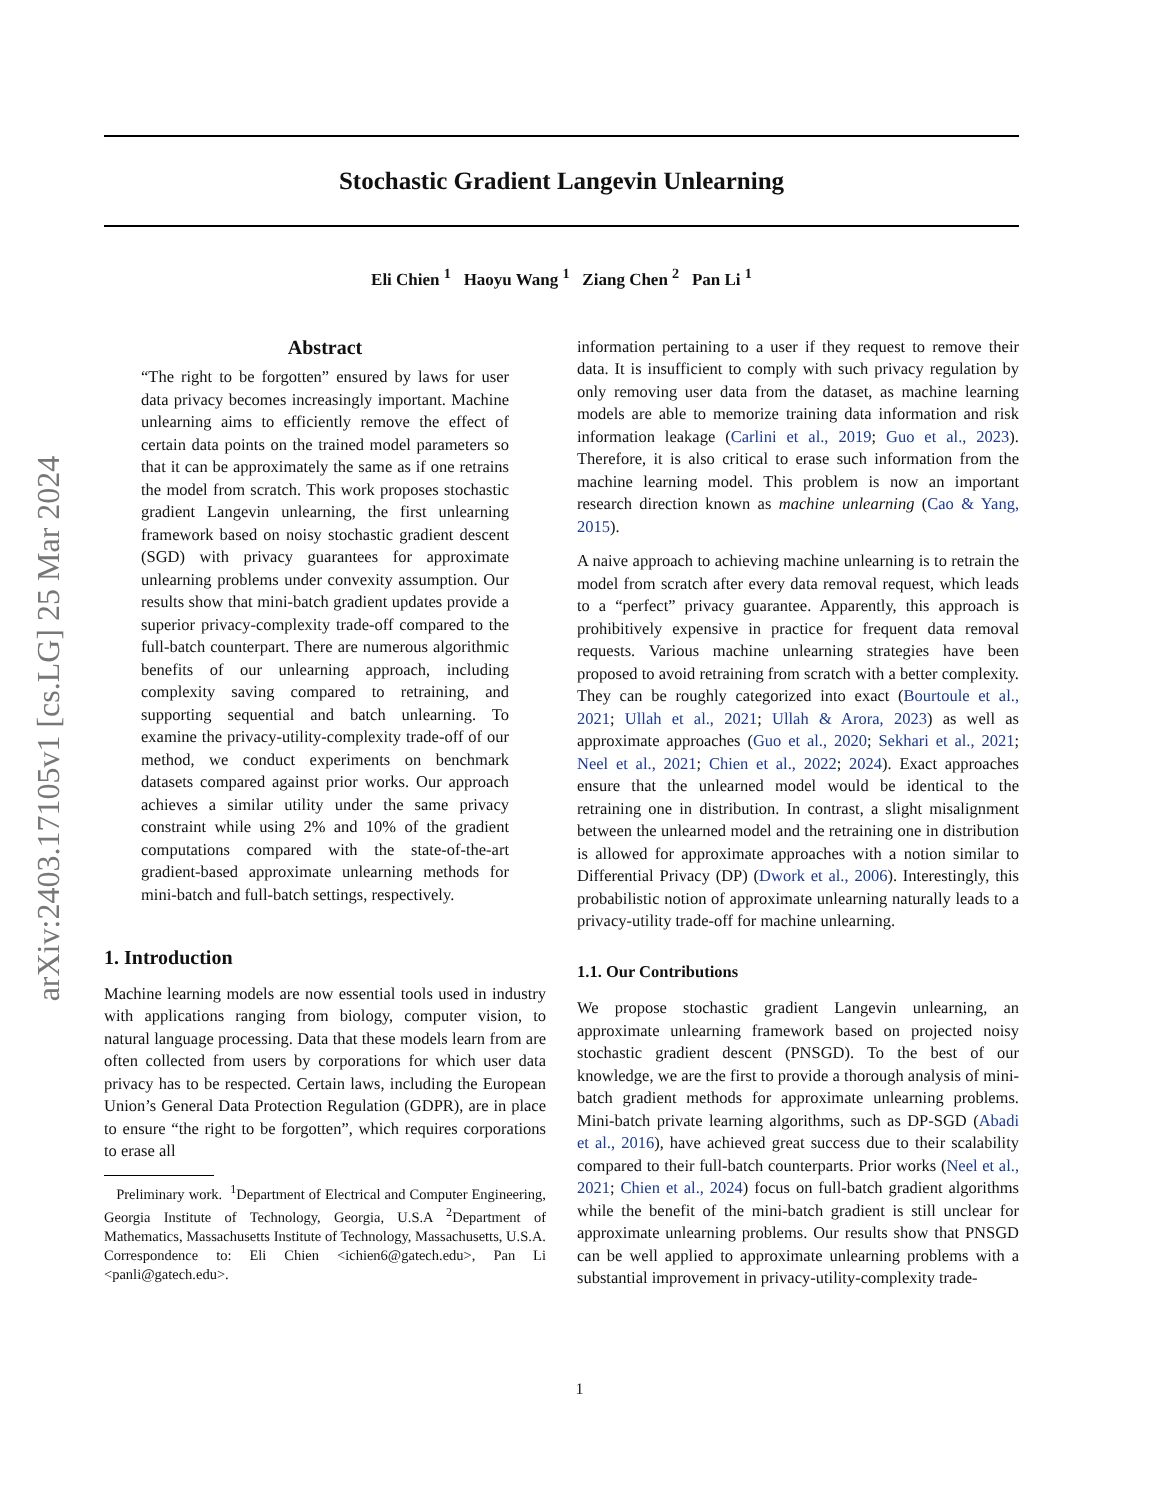arXiv:2403.17105v1 [cs.LG] 25 Mar 2024
Stochastic Gradient Langevin Unlearning
Eli Chien <sup>1</sup> Haoyu Wang <sup>1</sup> Ziang Chen <sup>2</sup> Pan Li <sup>1</sup>
Abstract
“The right to be forgotten” ensured by laws for user data privacy becomes increasingly important. Machine unlearning aims to efficiently remove the effect of certain data points on the trained model parameters so that it can be approximately the same as if one retrains the model from scratch. This work proposes stochastic gradient Langevin unlearning, the first unlearning framework based on noisy stochastic gradient descent (SGD) with privacy guarantees for approximate unlearning problems under convexity assumption. Our results show that mini-batch gradient updates provide a superior privacy-complexity trade-off compared to the full-batch counterpart. There are numerous algorithmic benefits of our unlearning approach, including complexity saving compared to retraining, and supporting sequential and batch unlearning. To examine the privacy-utility-complexity trade-off of our method, we conduct experiments on benchmark datasets compared against prior works. Our approach achieves a similar utility under the same privacy constraint while using 2% and 10% of the gradient computations compared with the state-of-the-art gradient-based approximate unlearning methods for mini-batch and full-batch settings, respectively.
1. Introduction
Machine learning models are now essential tools used in industry with applications ranging from biology, computer vision, to natural language processing. Data that these models learn from are often collected from users by corporations for which user data privacy has to be respected. Certain laws, including the European Union’s General Data Protection Regulation (GDPR), are in place to ensure “the right to be forgotten”, which requires corporations to erase all
Preliminary work. <sup>1</sup>Department of Electrical and Computer Engineering, Georgia Institute of Technology, Georgia, U.S.A <sup>2</sup>Department of Mathematics, Massachusetts Institute of Technology, Massachusetts, U.S.A. Correspondence to: Eli Chien <ichien6@gatech.edu>, Pan Li <panli@gatech.edu>.
information pertaining to a user if they request to remove their data. It is insufficient to comply with such privacy regulation by only removing user data from the dataset, as machine learning models are able to memorize training data information and risk information leakage (Carlini et al., 2019; Guo et al., 2023). Therefore, it is also critical to erase such information from the machine learning model. This problem is now an important research direction known as machine unlearning (Cao & Yang, 2015).
A naive approach to achieving machine unlearning is to retrain the model from scratch after every data removal request, which leads to a “perfect” privacy guarantee. Apparently, this approach is prohibitively expensive in practice for frequent data removal requests. Various machine unlearning strategies have been proposed to avoid retraining from scratch with a better complexity. They can be roughly categorized into exact (Bourtoule et al., 2021; Ullah et al., 2021; Ullah & Arora, 2023) as well as approximate approaches (Guo et al., 2020; Sekhari et al., 2021; Neel et al., 2021; Chien et al., 2022; 2024). Exact approaches ensure that the unlearned model would be identical to the retraining one in distribution. In contrast, a slight misalignment between the unlearned model and the retraining one in distribution is allowed for approximate approaches with a notion similar to Differential Privacy (DP) (Dwork et al., 2006). Interestingly, this probabilistic notion of approximate unlearning naturally leads to a privacy-utility trade-off for machine unlearning.
1.1. Our Contributions
We propose stochastic gradient Langevin unlearning, an approximate unlearning framework based on projected noisy stochastic gradient descent (PNSGD). To the best of our knowledge, we are the first to provide a thorough analysis of mini-batch gradient methods for approximate unlearning problems. Mini-batch private learning algorithms, such as DP-SGD (Abadi et al., 2016), have achieved great success due to their scalability compared to their full-batch counterparts. Prior works (Neel et al., 2021; Chien et al., 2024) focus on full-batch gradient algorithms while the benefit of the mini-batch gradient is still unclear for approximate unlearning problems. Our results show that PNSGD can be well applied to approximate unlearning problems with a substantial improvement in privacy-utility-complexity trade-
1